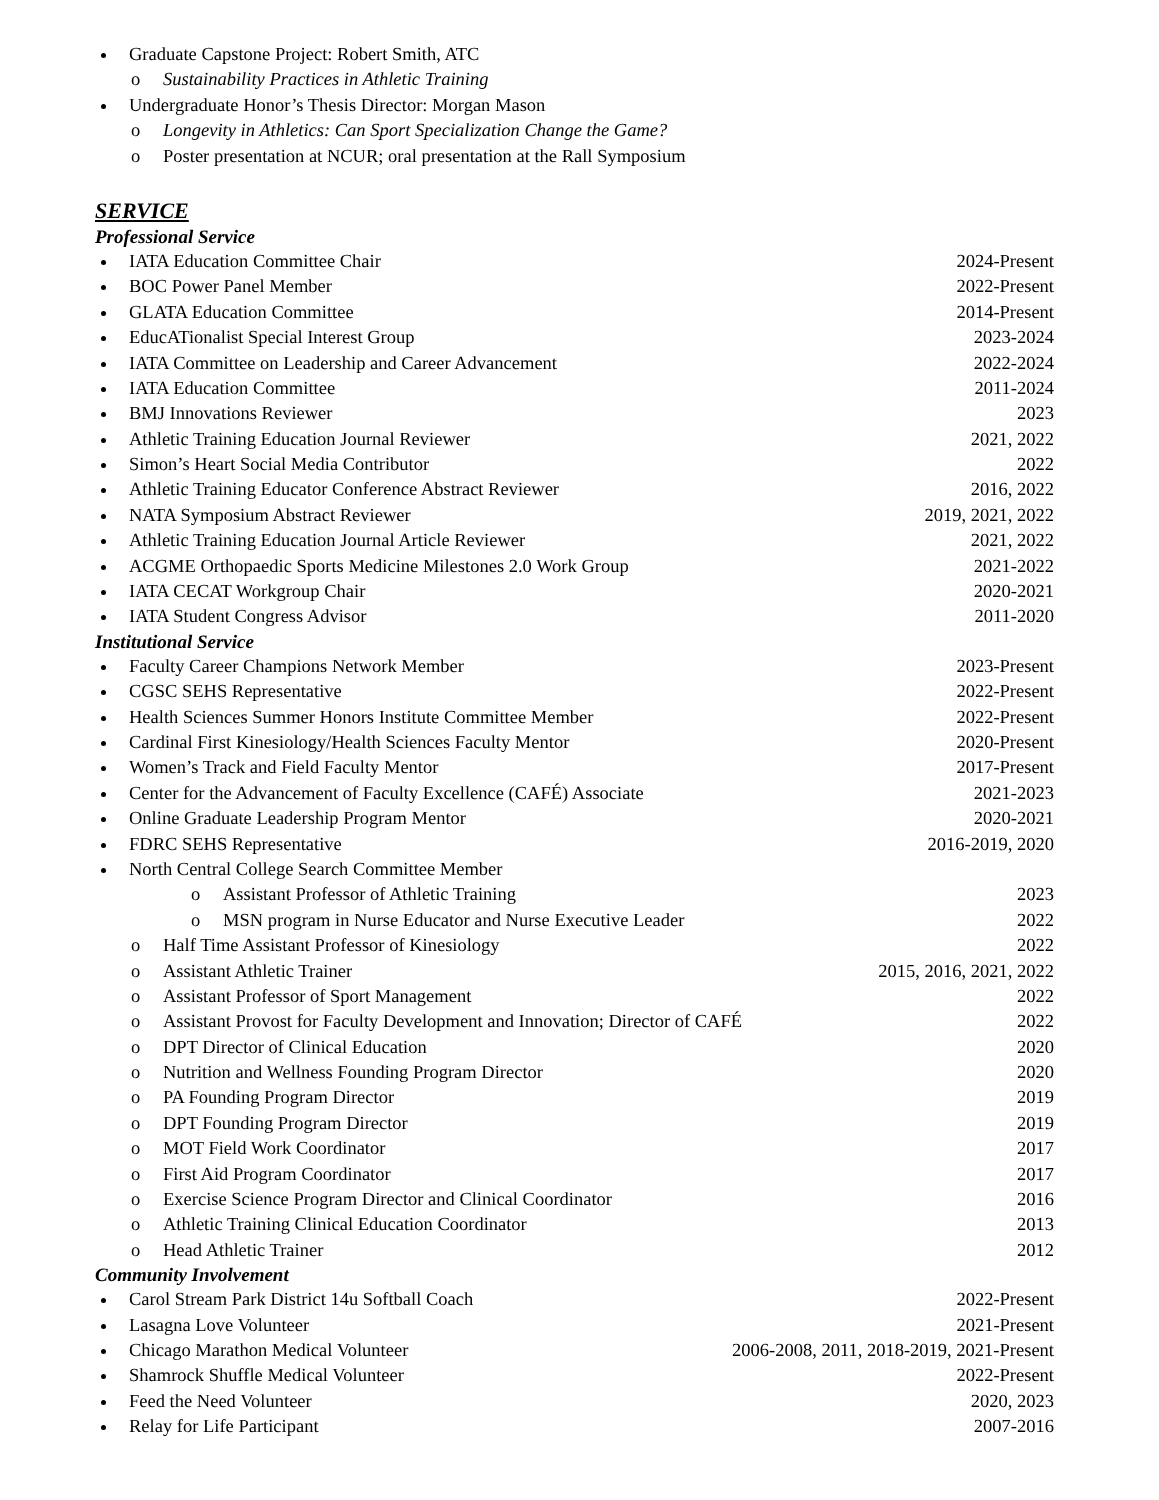Graduate Capstone Project: Robert Smith, ATC
o Sustainability Practices in Athletic Training
Undergraduate Honor’s Thesis Director: Morgan Mason
o Longevity in Athletics: Can Sport Specialization Change the Game?
o Poster presentation at NCUR; oral presentation at the Rall Symposium
SERVICE
Professional Service
IATA Education Committee Chair 2024-Present
BOC Power Panel Member 2022-Present
GLATA Education Committee 2014-Present
EducATionalist Special Interest Group 2023-2024
IATA Committee on Leadership and Career Advancement 2022-2024
IATA Education Committee 2011-2024
BMJ Innovations Reviewer 2023
Athletic Training Education Journal Reviewer 2021, 2022
Simon’s Heart Social Media Contributor 2022
Athletic Training Educator Conference Abstract Reviewer 2016, 2022
NATA Symposium Abstract Reviewer 2019, 2021, 2022
Athletic Training Education Journal Article Reviewer 2021, 2022
ACGME Orthopaedic Sports Medicine Milestones 2.0 Work Group 2021-2022
IATA CECAT Workgroup Chair 2020-2021
IATA Student Congress Advisor 2011-2020
Institutional Service
Faculty Career Champions Network Member 2023-Present
CGSC SEHS Representative 2022-Present
Health Sciences Summer Honors Institute Committee Member 2022-Present
Cardinal First Kinesiology/Health Sciences Faculty Mentor 2020-Present
Women’s Track and Field Faculty Mentor 2017-Present
Center for the Advancement of Faculty Excellence (CAFÉ) Associate 2021-2023
Online Graduate Leadership Program Mentor 2020-2021
FDRC SEHS Representative 2016-2019, 2020
North Central College Search Committee Member
o Assistant Professor of Athletic Training 2023
o MSN program in Nurse Educator and Nurse Executive Leader 2022
o Half Time Assistant Professor of Kinesiology 2022
o Assistant Athletic Trainer 2015, 2016, 2021, 2022
o Assistant Professor of Sport Management 2022
o Assistant Provost for Faculty Development and Innovation; Director of CAFÉ 2022
o DPT Director of Clinical Education 2020
o Nutrition and Wellness Founding Program Director 2020
o PA Founding Program Director 2019
o DPT Founding Program Director 2019
o MOT Field Work Coordinator 2017
o First Aid Program Coordinator 2017
o Exercise Science Program Director and Clinical Coordinator 2016
o Athletic Training Clinical Education Coordinator 2013
o Head Athletic Trainer 2012
Community Involvement
Carol Stream Park District 14u Softball Coach 2022-Present
Lasagna Love Volunteer 2021-Present
Chicago Marathon Medical Volunteer 2006-2008, 2011, 2018-2019, 2021-Present
Shamrock Shuffle Medical Volunteer 2022-Present
Feed the Need Volunteer 2020, 2023
Relay for Life Participant 2007-2016